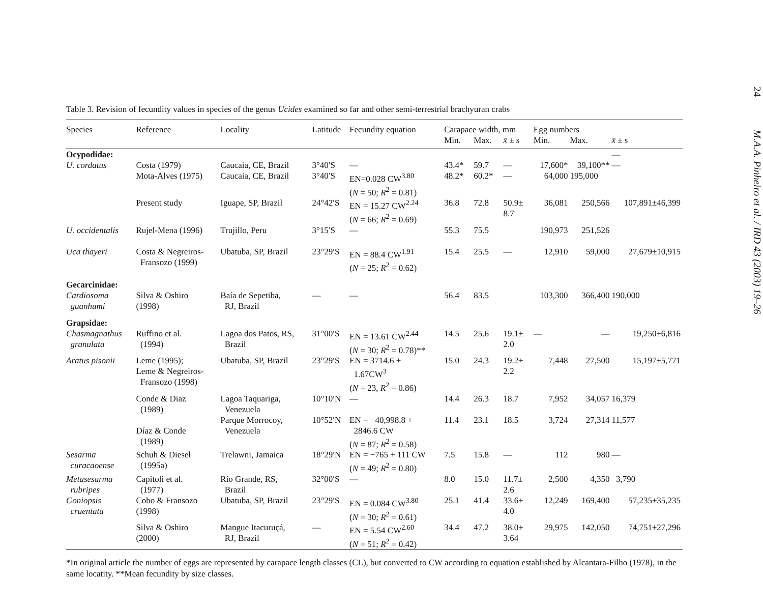Table 3. Revision of fecundity values in species of the genus Ucides examined so far and other semi-terrestrial brachyuran crabs
| Species | Reference | Locality | Latitude | Fecundity equation | Carapace width, mm | | | Egg numbers | | |
| --- | --- | --- | --- | --- | --- | --- | --- | --- | --- | --- |
| | | | | | Min. | Max. | x̄ ± s | Min. | Max. | x̄ ± s |
| Ocypodidae: | | | | | | | | | | — |
| U. cordatus | Costa (1979) | Caucaia, CE, Brazil | 3°40′S | — | 43.4* | 59.7 | — | 17,600* | 39,100** | — |
| | Mota-Alves (1975) | Caucaia, CE, Brazil | 3°40′S | EN=0.028 CW<sup>3.80</sup> ( N = 50; R<sup>2</sup> = 0.81) | 48.2* | 60.2* | — | 64,000 | 195,000 | |
| | Present study | Iguape, SP, Brazil | 24°42′S | EN = 15.27 CW<sup>2.24</sup> ( N = 66; R<sup>2</sup> = 0.69) | 36.8 | 72.8 | 50.9± 8.7 | 36,081 | 250,566 | 107,891±46,399 |
| U. occidentalis | Rujel-Mena (1996) | Trujillo, Peru | 3°15′S | — | 55.3 | 75.5 | | 190,973 | 251,526 | |
| Uca thayeri | Costa & Negreiros- Fransozo (1999) | Ubatuba, SP, Brazil | 23°29′S | EN = 88.4 CW<sup>1.91</sup> ( N = 25; R<sup>2</sup> = 0.62) | 15.4 | 25.5 | — | 12,910 | 59,000 | 27,679±10,915 |
| Gecarcinidae: | | | | | | | | | | |
| Cardiosoma guanhumi | Silva & Oshiro (1998) | Baía de Sepetiba, RJ, Brazil | — | — | 56.4 | 83.5 | | 103,300 | 366,400 | 190,000 |
| Grapsidae: | | | | | | | | | | |
| Chasmagnathus granulata | Ruffino et al. (1994) | Lagoa dos Patos, RS, Brazil | 31°00′S | EN = 13.61 CW<sup>2.44</sup> ( N = 30; R<sup>2</sup> = 0.78)** | 14.5 | 25.6 | 19.1± 2.0 | — | — | 19,250±6,816 |
| Aratus pisonii | Leme (1995); Leme & Negreiros- Fransozo (1998) | Ubatuba, SP, Brazil | 23°29′S | EN = 3714.6 + 1.67CW<sup>3</sup> ( N = 23, R<sup>2</sup> = 0.86) | 15.0 | 24.3 | 19.2± 2.2 | 7,448 | 27,500 | 15,197±5,771 |
| | Conde & Diaz (1989) | Lagoa Taquariga, Venezuela | 10°10′N | — | 14.4 | 26.3 | 18.7 | 7,952 | 34,057 | 16,379 |
| | Díaz & Conde (1989) | Parque Morrocoy, Venezuela | 10°52′N | EN = −40,998.8 + 2846.6 CW ( N = 87; R<sup>2</sup> = 0.58) | 11.4 | 23.1 | 18.5 | 3,724 | 27,314 | 11,577 |
| Sesarma curacaoense | Schuh & Diesel (1995a) | Trelawni, Jamaica | 18°29′N | EN = −765 + 111 CW ( N = 49; R<sup>2</sup> = 0.80) | 7.5 | 15.8 | — | 112 | 980 | — |
| Metasesarma rubripes | Capitoli et al. (1977) | Rio Grande, RS, Brazil | 32°00′S | — | 8.0 | 15.0 | 11.7± 2.6 | 2,500 | 4,350 | 3,790 |
| Goniopsis cruentata | Cobo & Fransozo (1998) | Ubatuba, SP, Brazil | 23°29′S | EN = 0.084 CW<sup>3.80</sup> ( N = 30; R<sup>2</sup> = 0.61) | 25.1 | 41.4 | 33.6± 4.0 | 12,249 | 169,400 | 57,235±35,235 |
| | Silva & Oshiro (2000) | Mangue Itacuruçá, RJ, Brazil | — | EN = 5.54 CW<sup>2.60</sup> ( N = 51; R<sup>2</sup> = 0.42) | 34.4 | 47.2 | 38.0± 3.64 | 29,975 | 142,050 | 74,751±27,296 |
*In original article the number of eggs are represented by carapace length classes (CL), but converted to CW according to equation established by Alcantara-Filho (1978), in the same locatity. **Mean fecundity by size classes.
24 M.A.A. Pinheiro et al. / IRD 43 (2003) 19–26